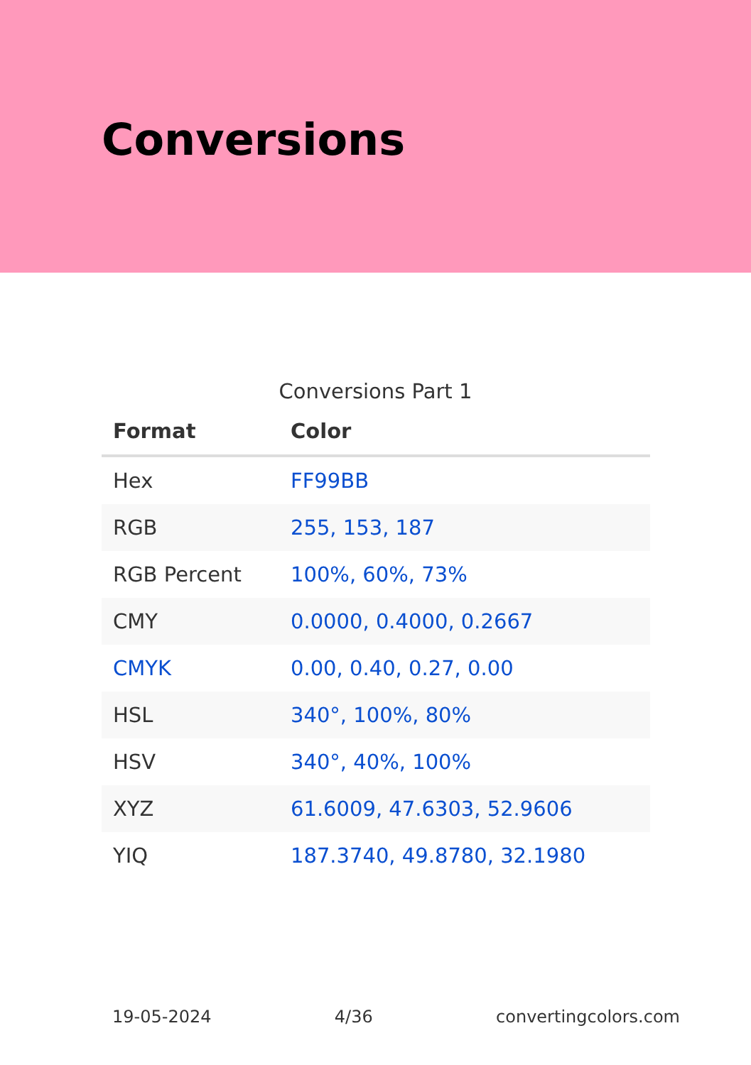Conversions
Conversions Part 1
| Format | Color |
| --- | --- |
| Hex | FF99BB |
| RGB | 255, 153, 187 |
| RGB Percent | 100%, 60%, 73% |
| CMY | 0.0000, 0.4000, 0.2667 |
| CMYK | 0.00, 0.40, 0.27, 0.00 |
| HSL | 340°, 100%, 80% |
| HSV | 340°, 40%, 100% |
| XYZ | 61.6009, 47.6303, 52.9606 |
| YIQ | 187.3740, 49.8780, 32.1980 |
19-05-2024 4/36 convertingcolors.com